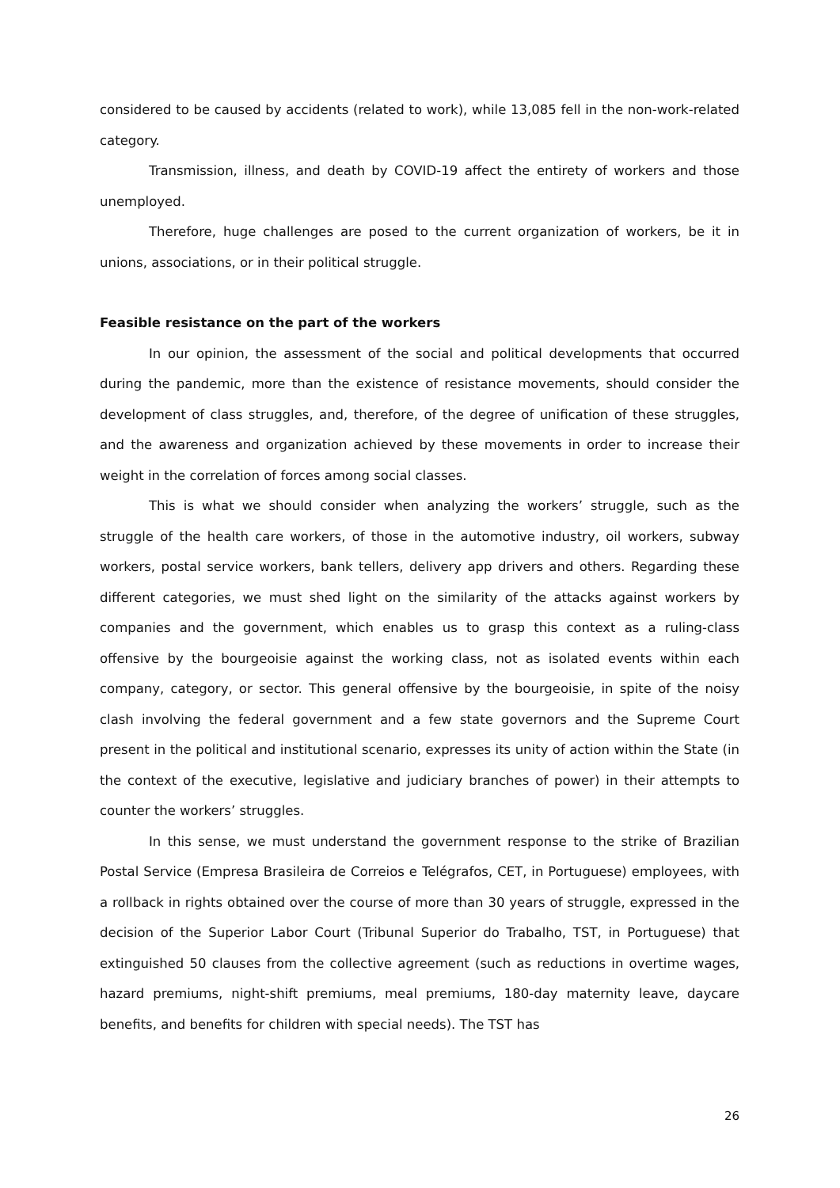considered to be caused by accidents (related to work), while 13,085 fell in the non-work-related category.
Transmission, illness, and death by COVID-19 affect the entirety of workers and those unemployed.
Therefore, huge challenges are posed to the current organization of workers, be it in unions, associations, or in their political struggle.
Feasible resistance on the part of the workers
In our opinion, the assessment of the social and political developments that occurred during the pandemic, more than the existence of resistance movements, should consider the development of class struggles, and, therefore, of the degree of unification of these struggles, and the awareness and organization achieved by these movements in order to increase their weight in the correlation of forces among social classes.
This is what we should consider when analyzing the workers’ struggle, such as the struggle of the health care workers, of those in the automotive industry, oil workers, subway workers, postal service workers, bank tellers, delivery app drivers and others. Regarding these different categories, we must shed light on the similarity of the attacks against workers by companies and the government, which enables us to grasp this context as a ruling-class offensive by the bourgeoisie against the working class, not as isolated events within each company, category, or sector. This general offensive by the bourgeoisie, in spite of the noisy clash involving the federal government and a few state governors and the Supreme Court present in the political and institutional scenario, expresses its unity of action within the State (in the context of the executive, legislative and judiciary branches of power) in their attempts to counter the workers’ struggles.
In this sense, we must understand the government response to the strike of Brazilian Postal Service (Empresa Brasileira de Correios e Telégrafos, CET, in Portuguese) employees, with a rollback in rights obtained over the course of more than 30 years of struggle, expressed in the decision of the Superior Labor Court (Tribunal Superior do Trabalho, TST, in Portuguese) that extinguished 50 clauses from the collective agreement (such as reductions in overtime wages, hazard premiums, night-shift premiums, meal premiums, 180-day maternity leave, daycare benefits, and benefits for children with special needs). The TST has
26